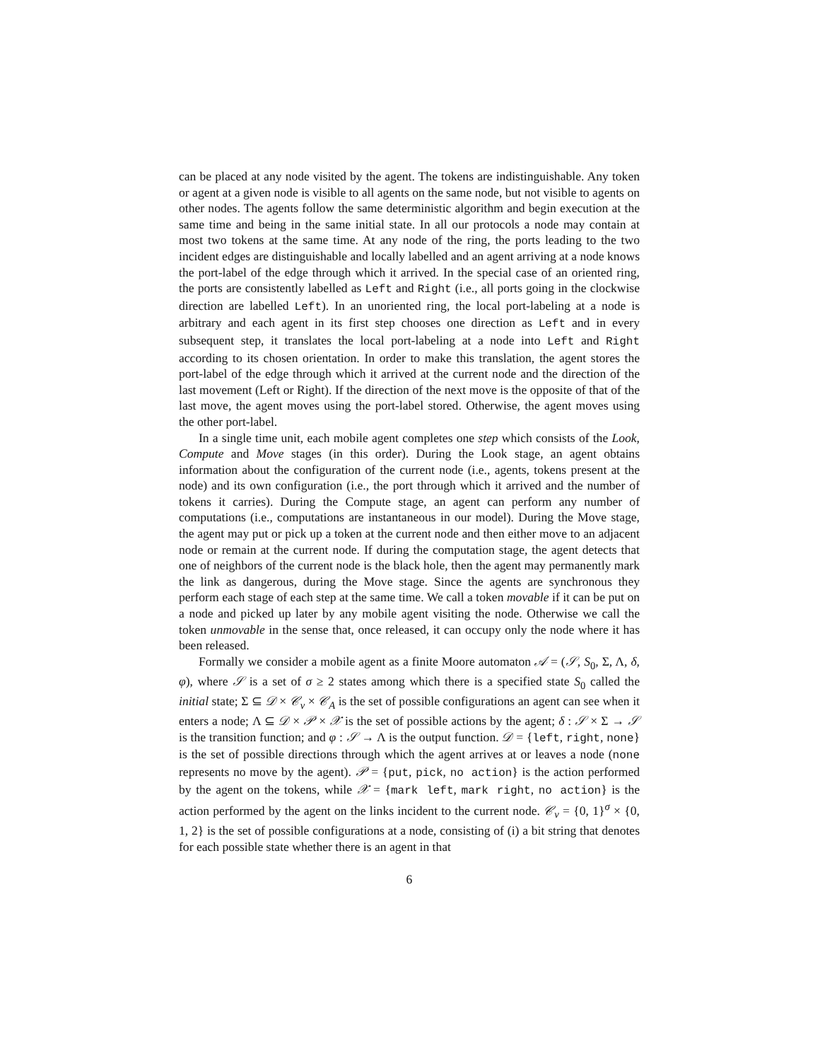can be placed at any node visited by the agent. The tokens are indistinguishable. Any token or agent at a given node is visible to all agents on the same node, but not visible to agents on other nodes. The agents follow the same deterministic algorithm and begin execution at the same time and being in the same initial state. In all our protocols a node may contain at most two tokens at the same time. At any node of the ring, the ports leading to the two incident edges are distinguishable and locally labelled and an agent arriving at a node knows the port-label of the edge through which it arrived. In the special case of an oriented ring, the ports are consistently labelled as Left and Right (i.e., all ports going in the clockwise direction are labelled Left). In an unoriented ring, the local port-labeling at a node is arbitrary and each agent in its first step chooses one direction as Left and in every subsequent step, it translates the local port-labeling at a node into Left and Right according to its chosen orientation. In order to make this translation, the agent stores the port-label of the edge through which it arrived at the current node and the direction of the last movement (Left or Right). If the direction of the next move is the opposite of that of the last move, the agent moves using the port-label stored. Otherwise, the agent moves using the other port-label.
In a single time unit, each mobile agent completes one step which consists of the Look, Compute and Move stages (in this order). During the Look stage, an agent obtains information about the configuration of the current node (i.e., agents, tokens present at the node) and its own configuration (i.e., the port through which it arrived and the number of tokens it carries). During the Compute stage, an agent can perform any number of computations (i.e., computations are instantaneous in our model). During the Move stage, the agent may put or pick up a token at the current node and then either move to an adjacent node or remain at the current node. If during the computation stage, the agent detects that one of neighbors of the current node is the black hole, then the agent may permanently mark the link as dangerous, during the Move stage. Since the agents are synchronous they perform each stage of each step at the same time. We call a token movable if it can be put on a node and picked up later by any mobile agent visiting the node. Otherwise we call the token unmovable in the sense that, once released, it can occupy only the node where it has been released.
Formally we consider a mobile agent as a finite Moore automaton 𝒜 = (𝒮, S<sub>0</sub>, Σ, Λ, δ, φ), where 𝒮 is a set of σ ≥ 2 states among which there is a specified state S<sub>0</sub> called the initial state; Σ ⊆ 𝒟 × 𝒞<sub>v</sub> × 𝒞<sub>A</sub> is the set of possible configurations an agent can see when it enters a node; Λ ⊆ 𝒟 × 𝒫 × 𝒳 is the set of possible actions by the agent; δ : 𝒮 × Σ → 𝒮 is the transition function; and φ : 𝒮 → Λ is the output function. 𝒟 = {left, right, none} is the set of possible directions through which the agent arrives at or leaves a node (none represents no move by the agent). 𝒫 = {put, pick, no action} is the action performed by the agent on the tokens, while 𝒳 = {mark left, mark right, no action} is the action performed by the agent on the links incident to the current node. 𝒞<sub>v</sub> = {0, 1}<sup>σ</sup> × {0, 1, 2} is the set of possible configurations at a node, consisting of (i) a bit string that denotes for each possible state whether there is an agent in that
6